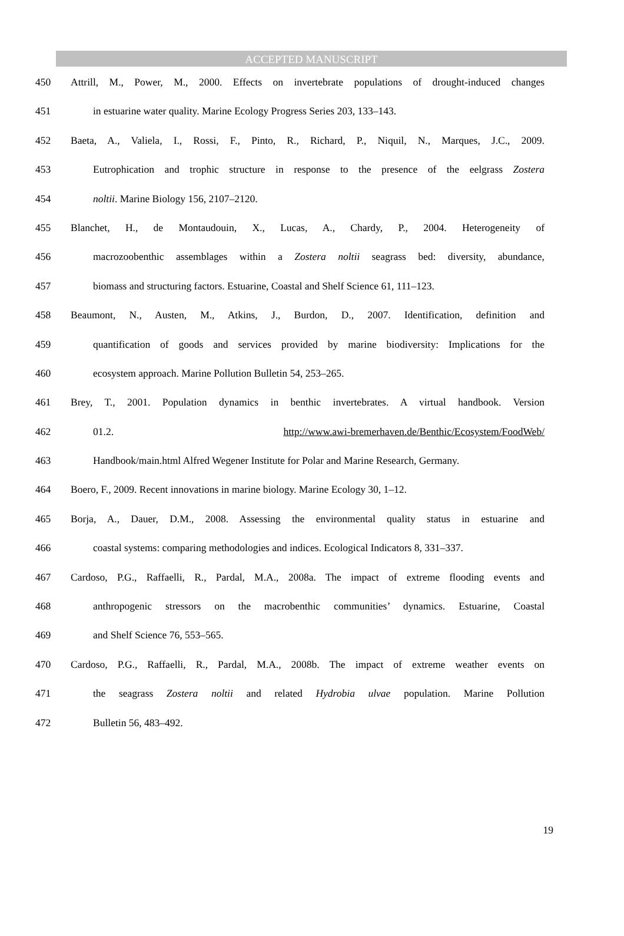ACCEPTED MANUSCRIPT
450 Attrill, M., Power, M., 2000. Effects on invertebrate populations of drought-induced changes
451 in estuarine water quality. Marine Ecology Progress Series 203, 133–143.
452 Baeta, A., Valiela, I., Rossi, F., Pinto, R., Richard, P., Niquil, N., Marques, J.C., 2009.
453 Eutrophication and trophic structure in response to the presence of the eelgrass Zostera
454 noltii. Marine Biology 156, 2107–2120.
455 Blanchet, H., de Montaudouin, X., Lucas, A., Chardy, P., 2004. Heterogeneity of
456 macrozoobenthic assemblages within a Zostera noltii seagrass bed: diversity, abundance,
457 biomass and structuring factors. Estuarine, Coastal and Shelf Science 61, 111–123.
458 Beaumont, N., Austen, M., Atkins, J., Burdon, D., 2007. Identification, definition and
459 quantification of goods and services provided by marine biodiversity: Implications for the
460 ecosystem approach. Marine Pollution Bulletin 54, 253–265.
461 Brey, T., 2001. Population dynamics in benthic invertebrates. A virtual handbook. Version
462 01.2. http://www.awi-bremerhaven.de/Benthic/Ecosystem/FoodWeb/
463 Handbook/main.html Alfred Wegener Institute for Polar and Marine Research, Germany.
464 Boero, F., 2009. Recent innovations in marine biology. Marine Ecology 30, 1–12.
465 Borja, A., Dauer, D.M., 2008. Assessing the environmental quality status in estuarine and
466 coastal systems: comparing methodologies and indices. Ecological Indicators 8, 331–337.
467 Cardoso, P.G., Raffaelli, R., Pardal, M.A., 2008a. The impact of extreme flooding events and
468 anthropogenic stressors on the macrobenthic communities’ dynamics. Estuarine, Coastal
469 and Shelf Science 76, 553–565.
470 Cardoso, P.G., Raffaelli, R., Pardal, M.A., 2008b. The impact of extreme weather events on
471 the seagrass Zostera noltii and related Hydrobia ulvae population. Marine Pollution
472 Bulletin 56, 483–492.
19